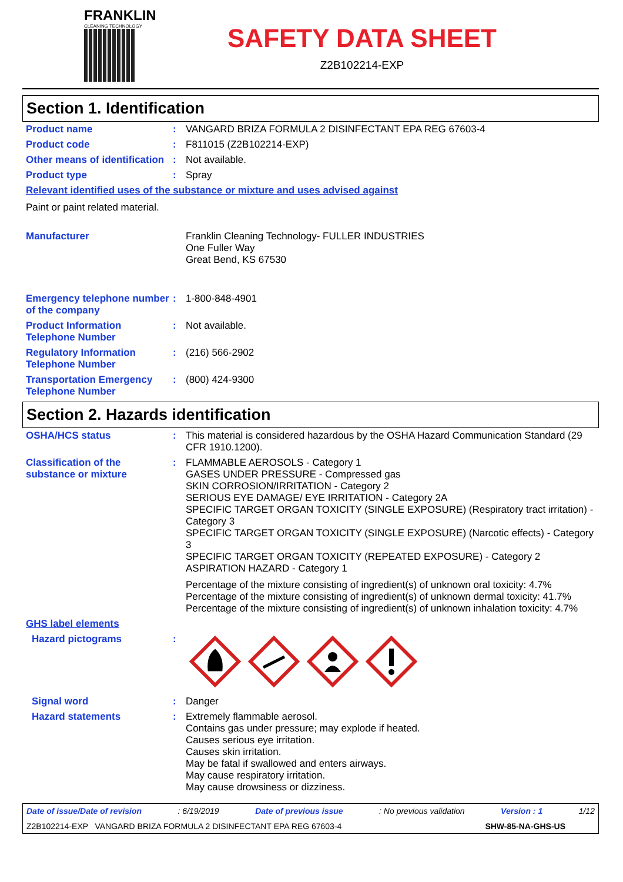FRANKLIN
CLEANING TECHNOLOGY
SAFETY DATA SHEET
Z2B102214-EXP
Section 1. Identification
Product name : VANGARD BRIZA FORMULA 2 DISINFECTANT EPA REG 67603-4
Product code : F811015 (Z2B102214-EXP)
Other means of identification
: Not available.
Product type : Spray
Relevant identified uses of the substance or mixture and uses advised against
Paint or paint related material.
Manufacturer Franklin Cleaning Technology- FULLER INDUSTRIES
One Fuller Way
Great Bend, KS 67530
Emergency telephone number of the company
: 1-800-848-4901
Product Information Telephone Number
: Not available.
Regulatory Information Telephone Number
: (216) 566-2902
Transportation Emergency Telephone Number
: (800) 424-9300
Section 2. Hazards identification
OSHA/HCS status : This material is considered hazardous by the OSHA Hazard Communication Standard (29 CFR 1910.1200).
Classification of the substance or mixture
: FLAMMABLE AEROSOLS - Category 1
GASES UNDER PRESSURE - Compressed gas
SKIN CORROSION/IRRITATION - Category 2
SERIOUS EYE DAMAGE/ EYE IRRITATION - Category 2A
SPECIFIC TARGET ORGAN TOXICITY (SINGLE EXPOSURE) (Respiratory tract irritation) - Category 3
SPECIFIC TARGET ORGAN TOXICITY (SINGLE EXPOSURE) (Narcotic effects) - Category 3
SPECIFIC TARGET ORGAN TOXICITY (REPEATED EXPOSURE) - Category 2
ASPIRATION HAZARD - Category 1
Percentage of the mixture consisting of ingredient(s) of unknown oral toxicity: 4.7%
Percentage of the mixture consisting of ingredient(s) of unknown dermal toxicity: 41.7%
Percentage of the mixture consisting of ingredient(s) of unknown inhalation toxicity: 4.7%
GHS label elements
Hazard pictograms :
Signal word : Danger
Hazard statements : Extremely flammable aerosol.
Contains gas under pressure; may explode if heated.
Causes serious eye irritation.
Causes skin irritation.
May be fatal if swallowed and enters airways.
May cause respiratory irritation.
May cause drowsiness or dizziness.
Date of issue/Date of revision: 6/19/2019 Date of previous issue: No previous validation Version : 1 1/12
Z2B102214-EXP VANGARD BRIZA FORMULA 2 DISINFECTANT EPA REG 67603-4 SHW-85-NA-GHS-US